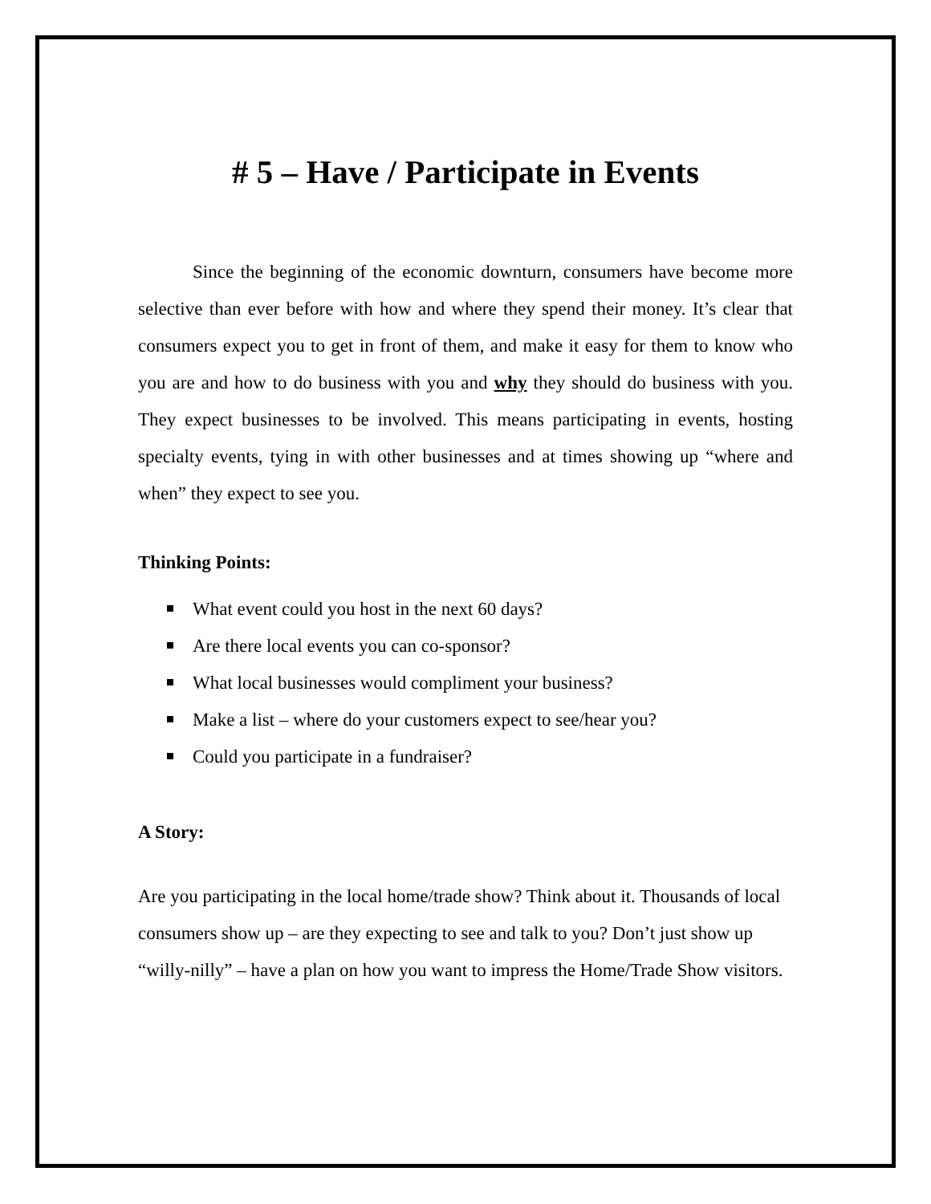# 5 – Have / Participate in Events
Since the beginning of the economic downturn, consumers have become more selective than ever before with how and where they spend their money. It’s clear that consumers expect you to get in front of them, and make it easy for them to know who you are and how to do business with you and why they should do business with you. They expect businesses to be involved. This means participating in events, hosting specialty events, tying in with other businesses and at times showing up “where and when” they expect to see you.
Thinking Points:
What event could you host in the next 60 days?
Are there local events you can co-sponsor?
What local businesses would compliment your business?
Make a list – where do your customers expect to see/hear you?
Could you participate in a fundraiser?
A Story:
Are you participating in the local home/trade show? Think about it. Thousands of local consumers show up – are they expecting to see and talk to you? Don’t just show up “willy-nilly” – have a plan on how you want to impress the Home/Trade Show visitors.